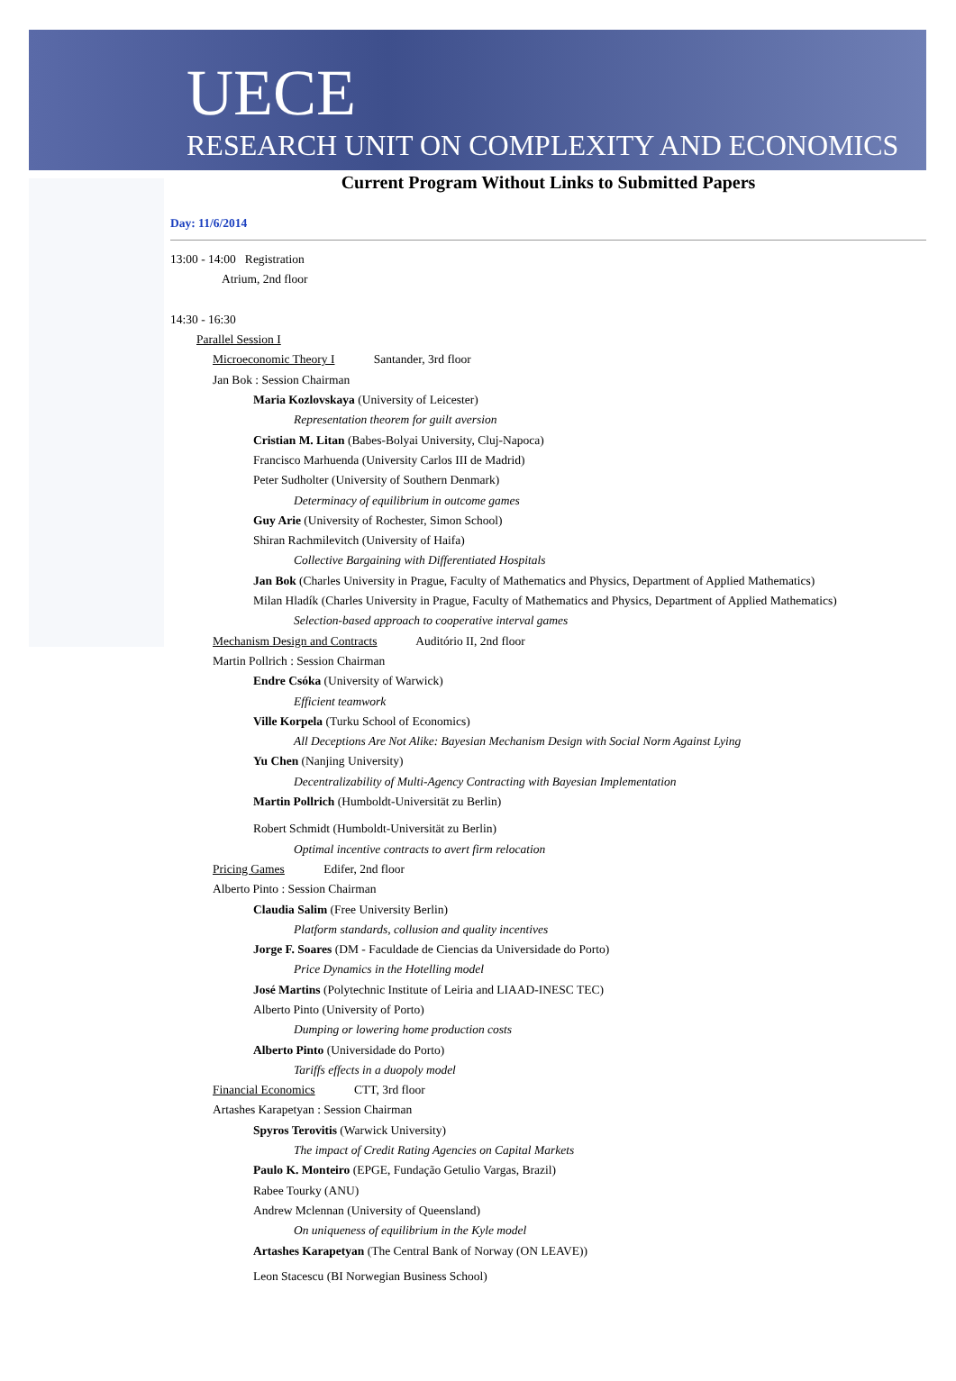UECE
RESEARCH UNIT ON COMPLEXITY AND ECONOMICS
Current Program Without Links to Submitted Papers
Day: 11/6/2014
13:00 - 14:00 Registration
Atrium, 2nd floor
14:30 - 16:30
Parallel Session I
Microeconomic Theory I Santander, 3rd floor
Jan Bok : Session Chairman
Maria Kozlovskaya (University of Leicester)
Representation theorem for guilt aversion
Cristian M. Litan (Babes-Bolyai University, Cluj-Napoca)
Francisco Marhuenda (University Carlos III de Madrid)
Peter Sudholter (University of Southern Denmark)
Determinacy of equilibrium in outcome games
Guy Arie (University of Rochester, Simon School)
Shiran Rachmilevitch (University of Haifa)
Collective Bargaining with Differentiated Hospitals
Jan Bok (Charles University in Prague, Faculty of Mathematics and Physics, Department of Applied Mathematics)
Milan Hladík (Charles University in Prague, Faculty of Mathematics and Physics, Department of Applied Mathematics)
Selection-based approach to cooperative interval games
Mechanism Design and Contracts Auditório II, 2nd floor
Martin Pollrich : Session Chairman
Endre Csóka (University of Warwick)
Efficient teamwork
Ville Korpela (Turku School of Economics)
All Deceptions Are Not Alike: Bayesian Mechanism Design with Social Norm Against Lying
Yu Chen (Nanjing University)
Decentralizability of Multi-Agency Contracting with Bayesian Implementation
Martin Pollrich (Humboldt-Universität zu Berlin)
Robert Schmidt (Humboldt-Universität zu Berlin)
Optimal incentive contracts to avert firm relocation
Pricing Games Edifer, 2nd floor
Alberto Pinto : Session Chairman
Claudia Salim (Free University Berlin)
Platform standards, collusion and quality incentives
Jorge F. Soares (DM - Faculdade de Ciencias da Universidade do Porto)
Price Dynamics in the Hotelling model
José Martins (Polytechnic Institute of Leiria and LIAAD-INESC TEC)
Alberto Pinto (University of Porto)
Dumping or lowering home production costs
Alberto Pinto (Universidade do Porto)
Tariffs effects in a duopoly model
Financial Economics CTT, 3rd floor
Artashes Karapetyan : Session Chairman
Spyros Terovitis (Warwick University)
The impact of Credit Rating Agencies on Capital Markets
Paulo K. Monteiro (EPGE, Fundação Getulio Vargas, Brazil)
Rabee Tourky (ANU)
Andrew Mclennan (University of Queensland)
On uniqueness of equilibrium in the Kyle model
Artashes Karapetyan (The Central Bank of Norway (ON LEAVE))
Leon Stacescu (BI Norwegian Business School)